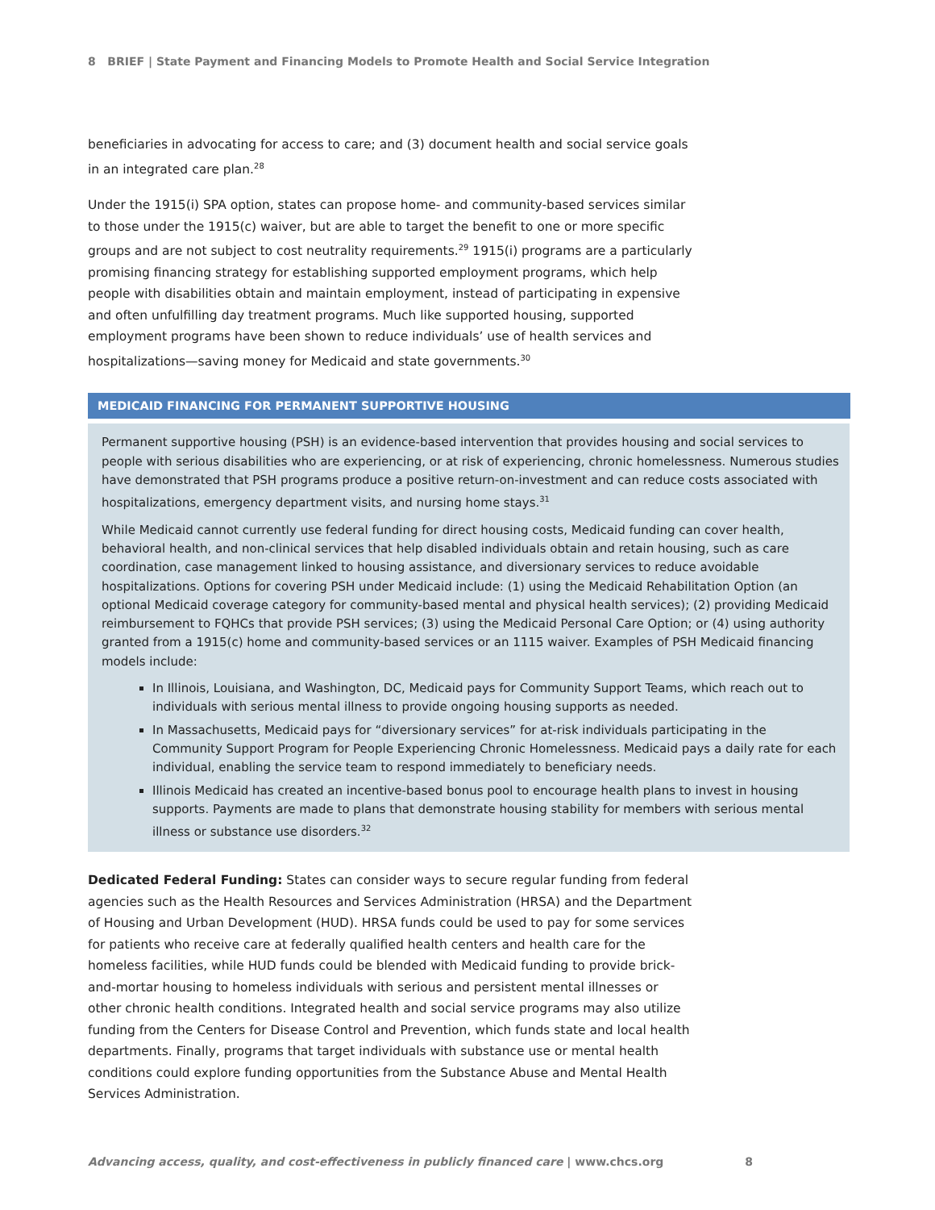8 BRIEF | State Payment and Financing Models to Promote Health and Social Service Integration
beneficiaries in advocating for access to care; and (3) document health and social service goals in an integrated care plan.<sup>28</sup>
Under the 1915(i) SPA option, states can propose home- and community-based services similar to those under the 1915(c) waiver, but are able to target the benefit to one or more specific groups and are not subject to cost neutrality requirements.<sup>29</sup> 1915(i) programs are a particularly promising financing strategy for establishing supported employment programs, which help people with disabilities obtain and maintain employment, instead of participating in expensive and often unfulfilling day treatment programs. Much like supported housing, supported employment programs have been shown to reduce individuals’ use of health services and hospitalizations—saving money for Medicaid and state governments.<sup>30</sup>
MEDICAID FINANCING FOR PERMANENT SUPPORTIVE HOUSING
Permanent supportive housing (PSH) is an evidence-based intervention that provides housing and social services to people with serious disabilities who are experiencing, or at risk of experiencing, chronic homelessness. Numerous studies have demonstrated that PSH programs produce a positive return-on-investment and can reduce costs associated with hospitalizations, emergency department visits, and nursing home stays.<sup>31</sup>
While Medicaid cannot currently use federal funding for direct housing costs, Medicaid funding can cover health, behavioral health, and non-clinical services that help disabled individuals obtain and retain housing, such as care coordination, case management linked to housing assistance, and diversionary services to reduce avoidable hospitalizations. Options for covering PSH under Medicaid include: (1) using the Medicaid Rehabilitation Option (an optional Medicaid coverage category for community-based mental and physical health services); (2) providing Medicaid reimbursement to FQHCs that provide PSH services; (3) using the Medicaid Personal Care Option; or (4) using authority granted from a 1915(c) home and community-based services or an 1115 waiver. Examples of PSH Medicaid financing models include:
In Illinois, Louisiana, and Washington, DC, Medicaid pays for Community Support Teams, which reach out to individuals with serious mental illness to provide ongoing housing supports as needed.
In Massachusetts, Medicaid pays for “diversionary services” for at-risk individuals participating in the Community Support Program for People Experiencing Chronic Homelessness. Medicaid pays a daily rate for each individual, enabling the service team to respond immediately to beneficiary needs.
Illinois Medicaid has created an incentive-based bonus pool to encourage health plans to invest in housing supports. Payments are made to plans that demonstrate housing stability for members with serious mental illness or substance use disorders.<sup>32</sup>
Dedicated Federal Funding: States can consider ways to secure regular funding from federal agencies such as the Health Resources and Services Administration (HRSA) and the Department of Housing and Urban Development (HUD). HRSA funds could be used to pay for some services for patients who receive care at federally qualified health centers and health care for the homeless facilities, while HUD funds could be blended with Medicaid funding to provide brick-and-mortar housing to homeless individuals with serious and persistent mental illnesses or other chronic health conditions. Integrated health and social service programs may also utilize funding from the Centers for Disease Control and Prevention, which funds state and local health departments. Finally, programs that target individuals with substance use or mental health conditions could explore funding opportunities from the Substance Abuse and Mental Health Services Administration.
Advancing access, quality, and cost-effectiveness in publicly financed care | www.chcs.org 8